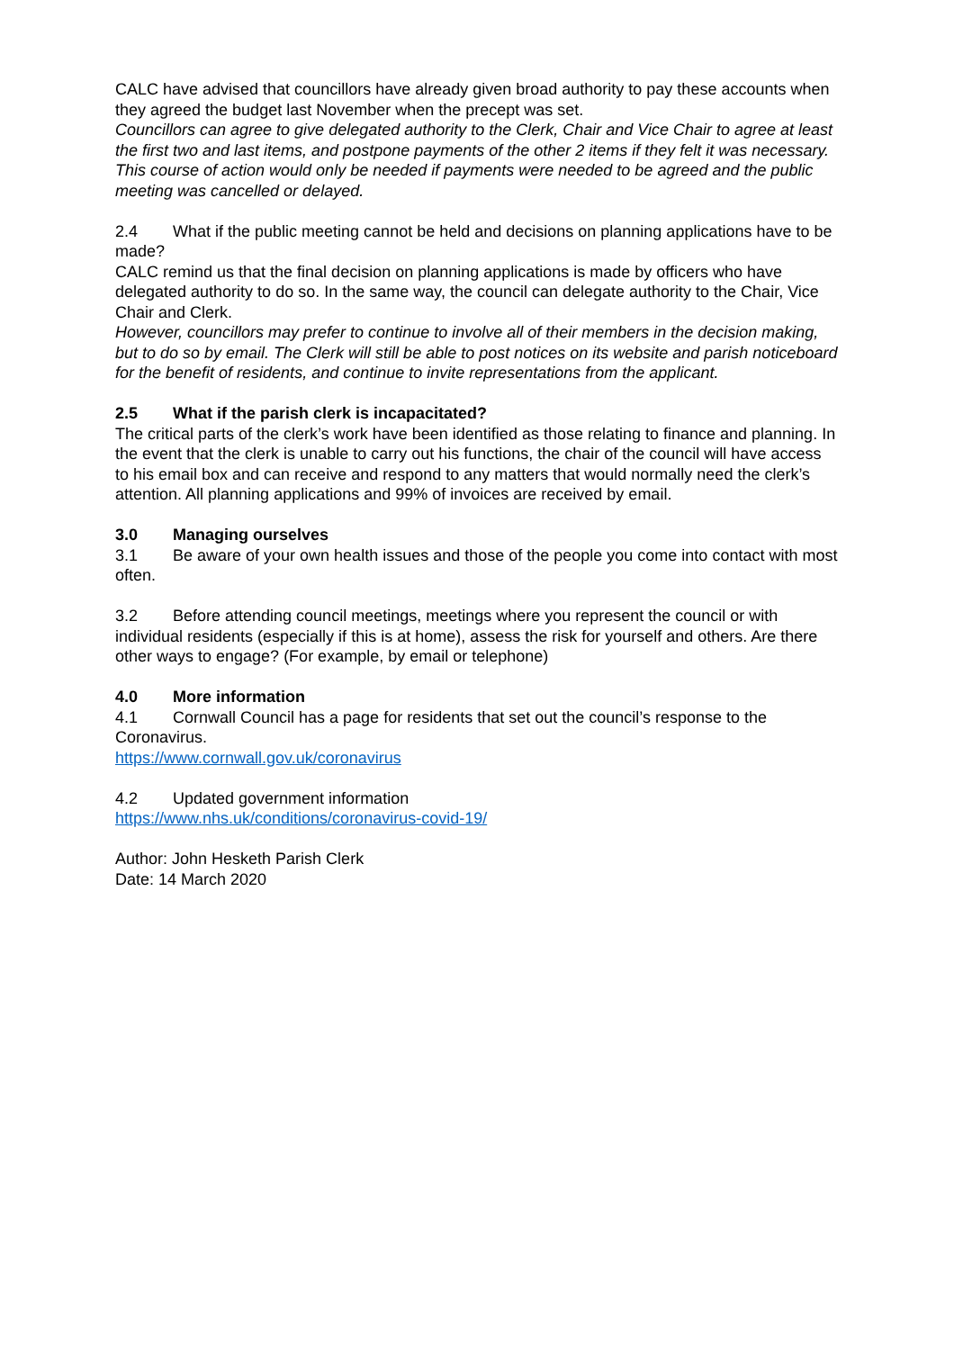CALC have advised that councillors have already given broad authority to pay these accounts when they agreed the budget last November when the precept was set.
Councillors can agree to give delegated authority to the Clerk, Chair and Vice Chair to agree at least the first two and last items, and postpone payments of the other 2 items if they felt it was necessary. This course of action would only be needed if payments were needed to be agreed and the public meeting was cancelled or delayed.
2.4 What if the public meeting cannot be held and decisions on planning applications have to be made?
CALC remind us that the final decision on planning applications is made by officers who have delegated authority to do so. In the same way, the council can delegate authority to the Chair, Vice Chair and Clerk.
However, councillors may prefer to continue to involve all of their members in the decision making, but to do so by email. The Clerk will still be able to post notices on its website and parish noticeboard for the benefit of residents, and continue to invite representations from the applicant.
2.5 What if the parish clerk is incapacitated?
The critical parts of the clerk’s work have been identified as those relating to finance and planning. In the event that the clerk is unable to carry out his functions, the chair of the council will have access to his email box and can receive and respond to any matters that would normally need the clerk’s attention. All planning applications and 99% of invoices are received by email.
3.0 Managing ourselves
3.1 Be aware of your own health issues and those of the people you come into contact with most often.
3.2 Before attending council meetings, meetings where you represent the council or with individual residents (especially if this is at home), assess the risk for yourself and others. Are there other ways to engage? (For example, by email or telephone)
4.0 More information
4.1 Cornwall Council has a page for residents that set out the council’s response to the Coronavirus.
https://www.cornwall.gov.uk/coronavirus
4.2 Updated government information
https://www.nhs.uk/conditions/coronavirus-covid-19/
Author: John Hesketh Parish Clerk
Date: 14 March 2020